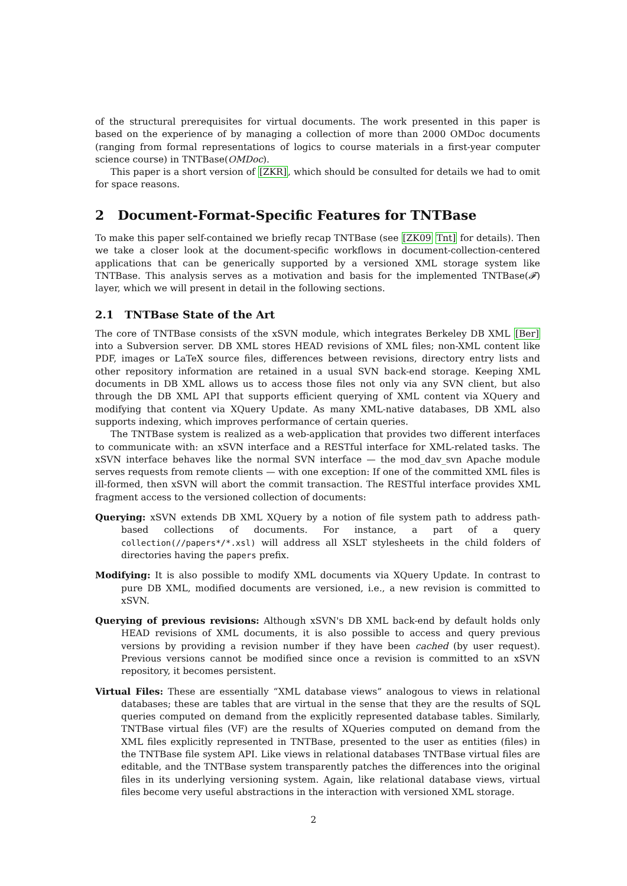of the structural prerequisites for virtual documents. The work presented in this paper is based on the experience of by managing a collection of more than 2000 OMDoc documents (ranging from formal representations of logics to course materials in a first-year computer science course) in TNTBase(OMDoc).
This paper is a short version of [ZKR], which should be consulted for details we had to omit for space reasons.
2 Document-Format-Specific Features for TNTBase
To make this paper self-contained we briefly recap TNTBase (see [ZK09 Tnt] for details). Then we take a closer look at the document-specific workflows in document-collection-centered applications that can be generically supported by a versioned XML storage system like TNTBase. This analysis serves as a motivation and basis for the implemented TNTBase(𝓕) layer, which we will present in detail in the following sections.
2.1 TNTBase State of the Art
The core of TNTBase consists of the xSVN module, which integrates Berkeley DB XML [Ber] into a Subversion server. DB XML stores HEAD revisions of XML files; non-XML content like PDF, images or LaTeX source files, differences between revisions, directory entry lists and other repository information are retained in a usual SVN back-end storage. Keeping XML documents in DB XML allows us to access those files not only via any SVN client, but also through the DB XML API that supports efficient querying of XML content via XQuery and modifying that content via XQuery Update. As many XML-native databases, DB XML also supports indexing, which improves performance of certain queries.
The TNTBase system is realized as a web-application that provides two different interfaces to communicate with: an xSVN interface and a RESTful interface for XML-related tasks. The xSVN interface behaves like the normal SVN interface — the mod_dav_svn Apache module serves requests from remote clients — with one exception: If one of the committed XML files is ill-formed, then xSVN will abort the commit transaction. The RESTful interface provides XML fragment access to the versioned collection of documents:
Querying: xSVN extends DB XML XQuery by a notion of file system path to address path-based collections of documents. For instance, a part of a query collection(//papers*/*.xsl) will address all XSLT stylesheets in the child folders of directories having the papers prefix.
Modifying: It is also possible to modify XML documents via XQuery Update. In contrast to pure DB XML, modified documents are versioned, i.e., a new revision is committed to xSVN.
Querying of previous revisions: Although xSVN's DB XML back-end by default holds only HEAD revisions of XML documents, it is also possible to access and query previous versions by providing a revision number if they have been cached (by user request). Previous versions cannot be modified since once a revision is committed to an xSVN repository, it becomes persistent.
Virtual Files: These are essentially “XML database views” analogous to views in relational databases; these are tables that are virtual in the sense that they are the results of SQL queries computed on demand from the explicitly represented database tables. Similarly, TNTBase virtual files (VF) are the results of XQueries computed on demand from the XML files explicitly represented in TNTBase, presented to the user as entities (files) in the TNTBase file system API. Like views in relational databases TNTBase virtual files are editable, and the TNTBase system transparently patches the differences into the original files in its underlying versioning system. Again, like relational database views, virtual files become very useful abstractions in the interaction with versioned XML storage.
2